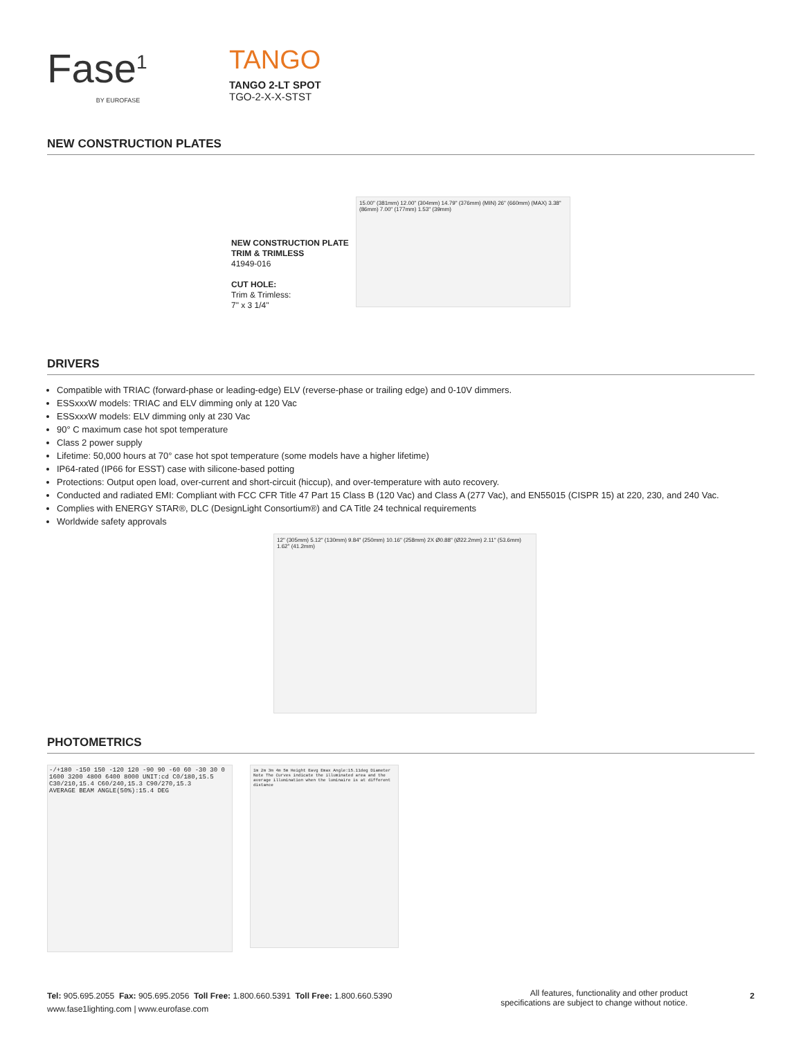Fase<sup>1</sup>
BY EUROFASE
TANGO
TANGO 2-LT SPOT
TGO-2-X-X-STST
NEW CONSTRUCTION PLATES
NEW CONSTRUCTION PLATE
TRIM & TRIMLESS
41949-016
CUT HOLE:
Trim & Trimless:
7" x 3 1/4"
15.00" (381mm) 12.00" (304mm) 14.79" (376mm) (MIN) 26" (660mm) (MAX) 3.38" (86mm) 7.00" (177mm) 1.53" (39mm)
DRIVERS
Compatible with TRIAC (forward-phase or leading-edge) ELV (reverse-phase or trailing edge) and 0-10V dimmers.
ESSxxxW models: TRIAC and ELV dimming only at 120 Vac
ESSxxxW models: ELV dimming only at 230 Vac
90° C maximum case hot spot temperature
Class 2 power supply
Lifetime: 50,000 hours at 70° case hot spot temperature (some models have a higher lifetime)
IP64-rated (IP66 for ESST) case with silicone-based potting
Protections: Output open load, over-current and short-circuit (hiccup), and over-temperature with auto recovery.
Conducted and radiated EMI: Compliant with FCC CFR Title 47 Part 15 Class B (120 Vac) and Class A (277 Vac), and EN55015 (CISPR 15) at 220, 230, and 240 Vac.
Complies with ENERGY STAR®, DLC (DesignLight Consortium®) and CA Title 24 technical requirements
Worldwide safety approvals
12" (305mm) 5.12" (130mm) 9.84" (250mm) 10.16" (258mm) 2X Ø0.88" (Ø22.2mm) 2.11" (53.6mm) 1.62" (41.2mm)
PHOTOMETRICS
-/+180 -150 150 -120 120 -90 90 -60 60 -30 30 0 1600 3200 4800 6400 8000 UNIT:cd C0/180,15.5 C30/210,15.4 C60/240,15.3 C90/270,15.3
AVERAGE BEAM ANGLE(50%):15.4 DEG
1m 2m 3m 4m 5m Height Eavg Emax Angle:15.11deg Diameter
Note The Curves indicate the illuminated area and the average illumination when the luminaire is at different distance
Tel: 905.695.2055 Fax: 905.695.2056 Toll Free: 1.800.660.5391 Toll Free: 1.800.660.5390
www.fase1lighting.com | www.eurofase.com
All features, functionality and other product
specifications are subject to change without notice.
2